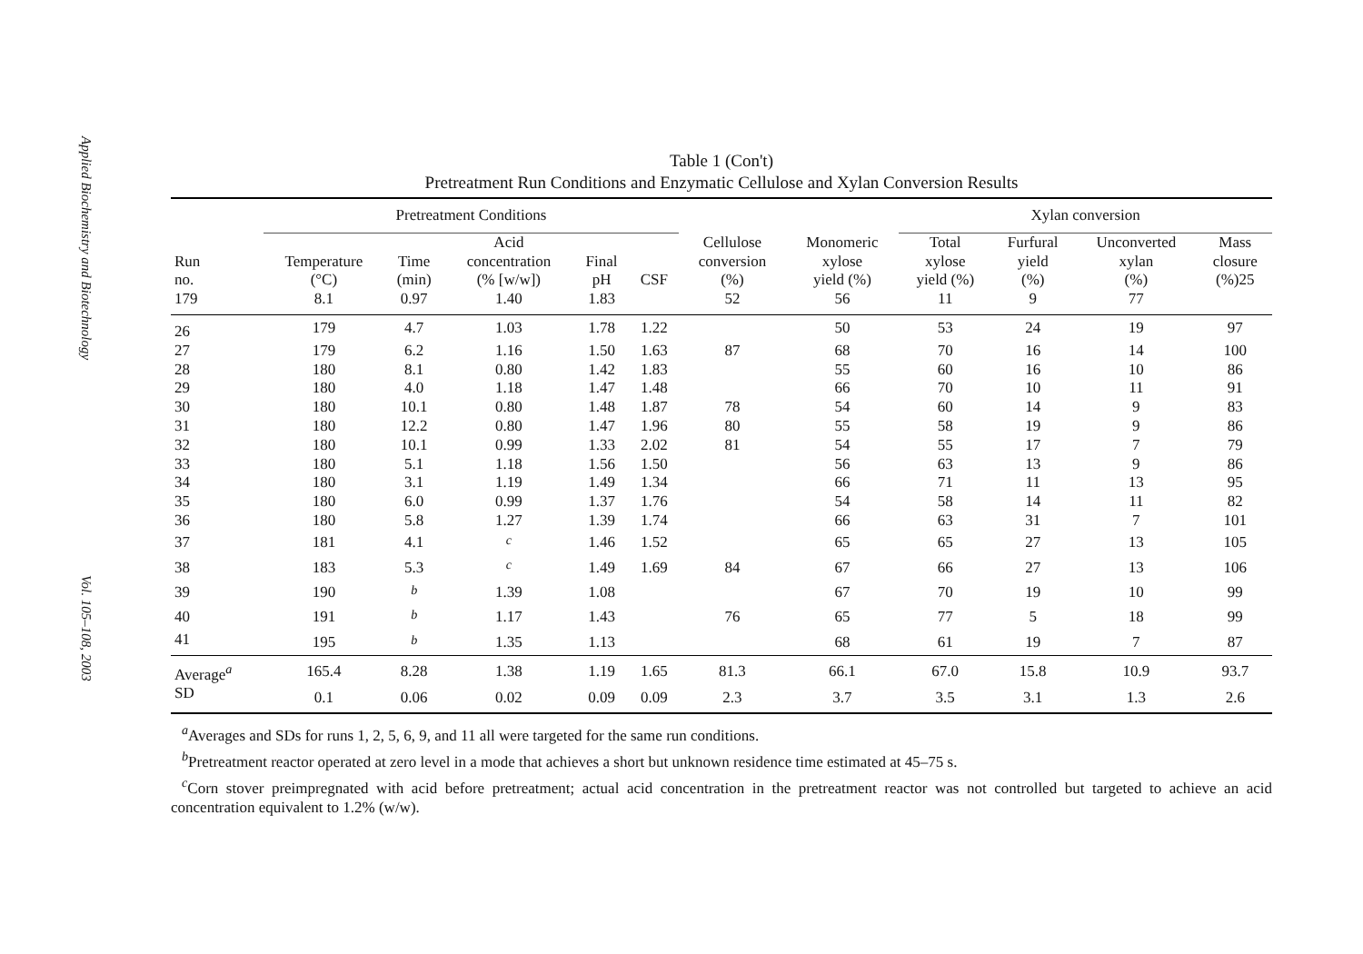Applied Biochemistry and Biotechnology
Vol. 105–108, 2003
Table 1 (Con't)
Pretreatment Run Conditions and Enzymatic Cellulose and Xylan Conversion Results
| | Pretreatment Conditions | | | | | | | Xylan conversion | | | |
| --- | --- | --- | --- | --- | --- | --- | --- | --- | --- | --- | --- |
| | | | Acid | | | Cellulose | Monomeric | Total | Furfural | Unconverted | Mass |
| Run | Temperature | Time | concentration | Final | | conversion | xylose | xylose | yield | xylan | closure |
| no. | (°C) | (min) | (% [w/w]) | pH | CSF | (%) | yield (%) | yield (%) | (%) | (%) | (%)25 |
| 179 | 8.1 | 0.97 | 1.40 | 1.83 | | 52 | 56 | 11 | 9 | 77 | |
| 26 | 179 | 4.7 | 1.03 | 1.78 | 1.22 | | 50 | 53 | 24 | 19 | 97 |
| 27 | 179 | 6.2 | 1.16 | 1.50 | 1.63 | 87 | 68 | 70 | 16 | 14 | 100 |
| 28 | 180 | 8.1 | 0.80 | 1.42 | 1.83 | | 55 | 60 | 16 | 10 | 86 |
| 29 | 180 | 4.0 | 1.18 | 1.47 | 1.48 | | 66 | 70 | 10 | 11 | 91 |
| 30 | 180 | 10.1 | 0.80 | 1.48 | 1.87 | 78 | 54 | 60 | 14 | 9 | 83 |
| 31 | 180 | 12.2 | 0.80 | 1.47 | 1.96 | 80 | 55 | 58 | 19 | 9 | 86 |
| 32 | 180 | 10.1 | 0.99 | 1.33 | 2.02 | 81 | 54 | 55 | 17 | 7 | 79 |
| 33 | 180 | 5.1 | 1.18 | 1.56 | 1.50 | | 56 | 63 | 13 | 9 | 86 |
| 34 | 180 | 3.1 | 1.19 | 1.49 | 1.34 | | 66 | 71 | 11 | 13 | 95 |
| 35 | 180 | 6.0 | 0.99 | 1.37 | 1.76 | | 54 | 58 | 14 | 11 | 82 |
| 36 | 180 | 5.8 | 1.27 | 1.39 | 1.74 | | 66 | 63 | 31 | 7 | 101 |
| 37 | 181 | 4.1 | <sup>c</sup> | 1.46 | 1.52 | | 65 | 65 | 27 | 13 | 105 |
| 38 | 183 | 5.3 | <sup>c</sup> | 1.49 | 1.69 | 84 | 67 | 66 | 27 | 13 | 106 |
| 39 | 190 | <sup>b</sup> | 1.39 | 1.08 | | | 67 | 70 | 19 | 10 | 99 |
| 40 | 191 | <sup>b</sup> | 1.17 | 1.43 | | 76 | 65 | 77 | 5 | 18 | 99 |
| 41 | 195 | <sup>b</sup> | 1.35 | 1.13 | | | 68 | 61 | 19 | 7 | 87 |
| Average<sup>a</sup> | 165.4 | 8.28 | 1.38 | 1.19 | 1.65 | 81.3 | 66.1 | 67.0 | 15.8 | 10.9 | 93.7 |
| SD | 0.1 | 0.06 | 0.02 | 0.09 | 0.09 | 2.3 | 3.7 | 3.5 | 3.1 | 1.3 | 2.6 |
<sup>a</sup> Averages and SDs for runs 1, 2, 5, 6, 9, and 11 all were targeted for the same run conditions.
<sup>b</sup> Pretreatment reactor operated at zero level in a mode that achieves a short but unknown residence time estimated at 45–75 s.
<sup>c</sup> Corn stover preimpregnated with acid before pretreatment; actual acid concentration in the pretreatment reactor was not controlled but targeted to achieve an acid concentration equivalent to 1.2% (w/w).